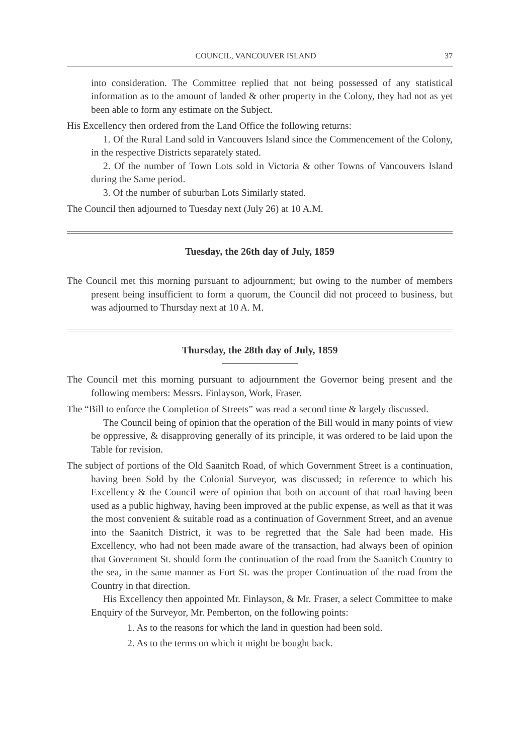COUNCIL, VANCOUVER ISLAND 37
into consideration. The Committee replied that not being possessed of any statistical information as to the amount of landed & other property in the Colony, they had not as yet been able to form any estimate on the Subject.
His Excellency then ordered from the Land Office the following returns:
1. Of the Rural Land sold in Vancouvers Island since the Commencement of the Colony, in the respective Districts separately stated.
2. Of the number of Town Lots sold in Victoria & other Towns of Vancouvers Island during the Same period.
3. Of the number of suburban Lots Similarly stated.
The Council then adjourned to Tuesday next (July 26) at 10 A.M.
Tuesday, the 26th day of July, 1859
The Council met this morning pursuant to adjournment; but owing to the number of members present being insufficient to form a quorum, the Council did not proceed to business, but was adjourned to Thursday next at 10 A. M.
Thursday, the 28th day of July, 1859
The Council met this morning pursuant to adjournment the Governor being present and the following members: Messrs. Finlayson, Work, Fraser.
The “Bill to enforce the Completion of Streets” was read a second time & largely discussed.
The Council being of opinion that the operation of the Bill would in many points of view be oppressive, & disapproving generally of its principle, it was ordered to be laid upon the Table for revision.
The subject of portions of the Old Saanitch Road, of which Government Street is a continuation, having been Sold by the Colonial Surveyor, was discussed; in reference to which his Excellency & the Council were of opinion that both on account of that road having been used as a public highway, having been improved at the public expense, as well as that it was the most convenient & suitable road as a continuation of Government Street, and an avenue into the Saanitch District, it was to be regretted that the Sale had been made. His Excellency, who had not been made aware of the transaction, had always been of opinion that Government St. should form the continuation of the road from the Saanitch Country to the sea, in the same manner as Fort St. was the proper Continuation of the road from the Country in that direction.
His Excellency then appointed Mr. Finlayson, & Mr. Fraser, a select Committee to make Enquiry of the Surveyor, Mr. Pemberton, on the following points:
1. As to the reasons for which the land in question had been sold.
2. As to the terms on which it might be bought back.